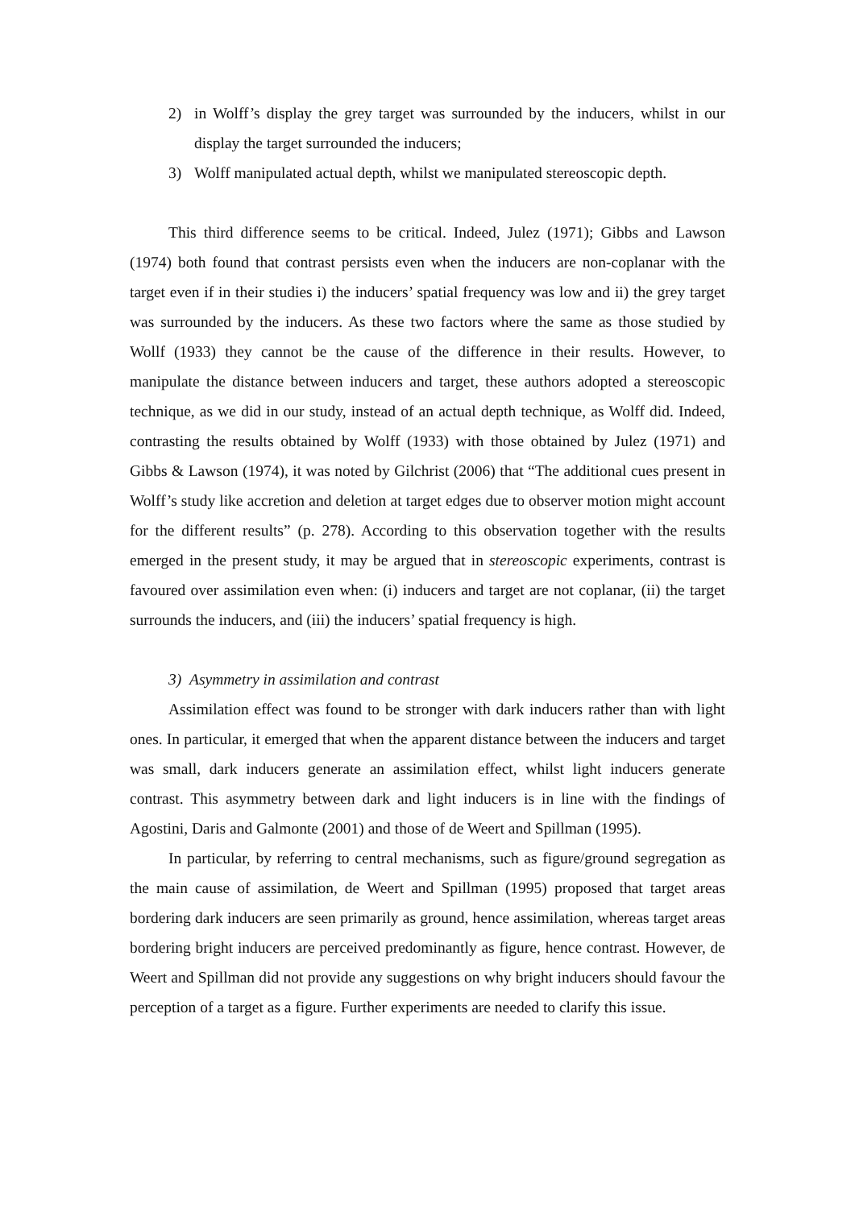2) in Wolff’s display the grey target was surrounded by the inducers, whilst in our display the target surrounded the inducers;
3) Wolff manipulated actual depth, whilst we manipulated stereoscopic depth.
This third difference seems to be critical. Indeed, Julez (1971); Gibbs and Lawson (1974) both found that contrast persists even when the inducers are non-coplanar with the target even if in their studies i) the inducers’ spatial frequency was low and ii) the grey target was surrounded by the inducers. As these two factors where the same as those studied by Wollf (1933) they cannot be the cause of the difference in their results. However, to manipulate the distance between inducers and target, these authors adopted a stereoscopic technique, as we did in our study, instead of an actual depth technique, as Wolff did. Indeed, contrasting the results obtained by Wolff (1933) with those obtained by Julez (1971) and Gibbs & Lawson (1974), it was noted by Gilchrist (2006) that “The additional cues present in Wolff’s study like accretion and deletion at target edges due to observer motion might account for the different results” (p. 278). According to this observation together with the results emerged in the present study, it may be argued that in stereoscopic experiments, contrast is favoured over assimilation even when: (i) inducers and target are not coplanar, (ii) the target surrounds the inducers, and (iii) the inducers’ spatial frequency is high.
3) Asymmetry in assimilation and contrast
Assimilation effect was found to be stronger with dark inducers rather than with light ones. In particular, it emerged that when the apparent distance between the inducers and target was small, dark inducers generate an assimilation effect, whilst light inducers generate contrast. This asymmetry between dark and light inducers is in line with the findings of Agostini, Daris and Galmonte (2001) and those of de Weert and Spillman (1995).
In particular, by referring to central mechanisms, such as figure/ground segregation as the main cause of assimilation, de Weert and Spillman (1995) proposed that target areas bordering dark inducers are seen primarily as ground, hence assimilation, whereas target areas bordering bright inducers are perceived predominantly as figure, hence contrast. However, de Weert and Spillman did not provide any suggestions on why bright inducers should favour the perception of a target as a figure. Further experiments are needed to clarify this issue.